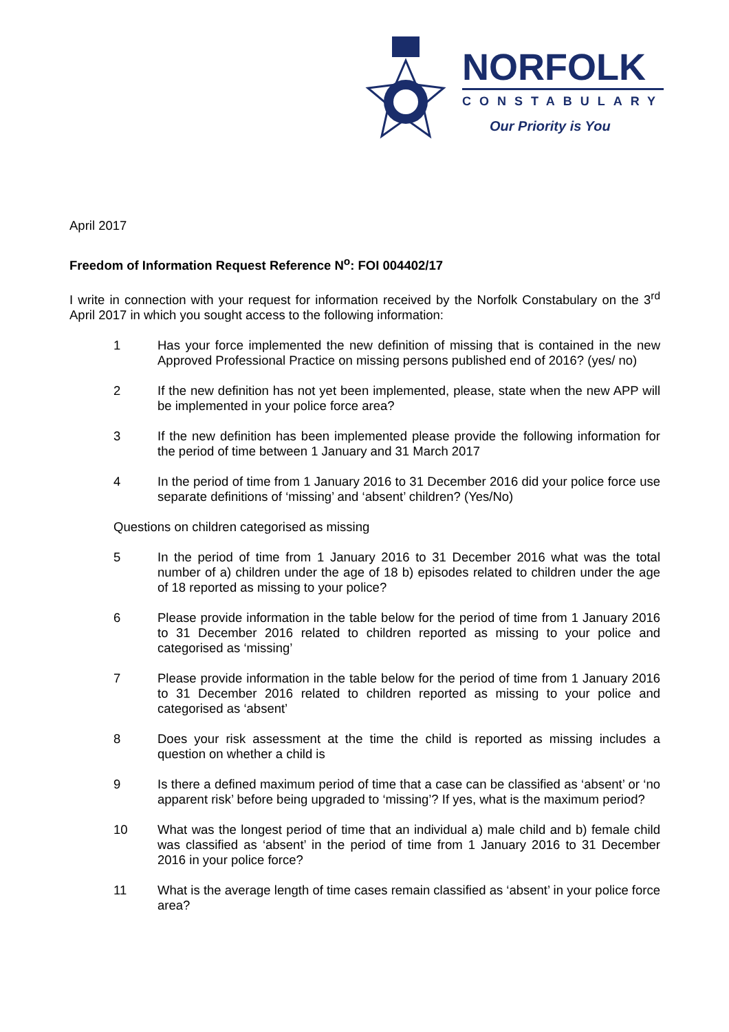NORFOLK
CONSTABULARY
Our Priority is You
April 2017
Freedom of Information Request Reference N<sup>o</sup>: FOI 004402/17
I write in connection with your request for information received by the Norfolk Constabulary on the 3<sup>rd</sup> April 2017 in which you sought access to the following information:
1 Has your force implemented the new definition of missing that is contained in the new Approved Professional Practice on missing persons published end of 2016? (yes/ no)
2 If the new definition has not yet been implemented, please, state when the new APP will be implemented in your police force area?
3 If the new definition has been implemented please provide the following information for the period of time between 1 January and 31 March 2017
4 In the period of time from 1 January 2016 to 31 December 2016 did your police force use separate definitions of ‘missing’ and ‘absent’ children? (Yes/No)
Questions on children categorised as missing
5 In the period of time from 1 January 2016 to 31 December 2016 what was the total number of a) children under the age of 18 b) episodes related to children under the age of 18 reported as missing to your police?
6 Please provide information in the table below for the period of time from 1 January 2016 to 31 December 2016 related to children reported as missing to your police and categorised as ‘missing’
7 Please provide information in the table below for the period of time from 1 January 2016 to 31 December 2016 related to children reported as missing to your police and categorised as ‘absent’
8 Does your risk assessment at the time the child is reported as missing includes a question on whether a child is
9 Is there a defined maximum period of time that a case can be classified as ‘absent’ or ‘no apparent risk’ before being upgraded to ‘missing’? If yes, what is the maximum period?
10 What was the longest period of time that an individual a) male child and b) female child was classified as ‘absent’ in the period of time from 1 January 2016 to 31 December 2016 in your police force?
11 What is the average length of time cases remain classified as ‘absent’ in your police force area?